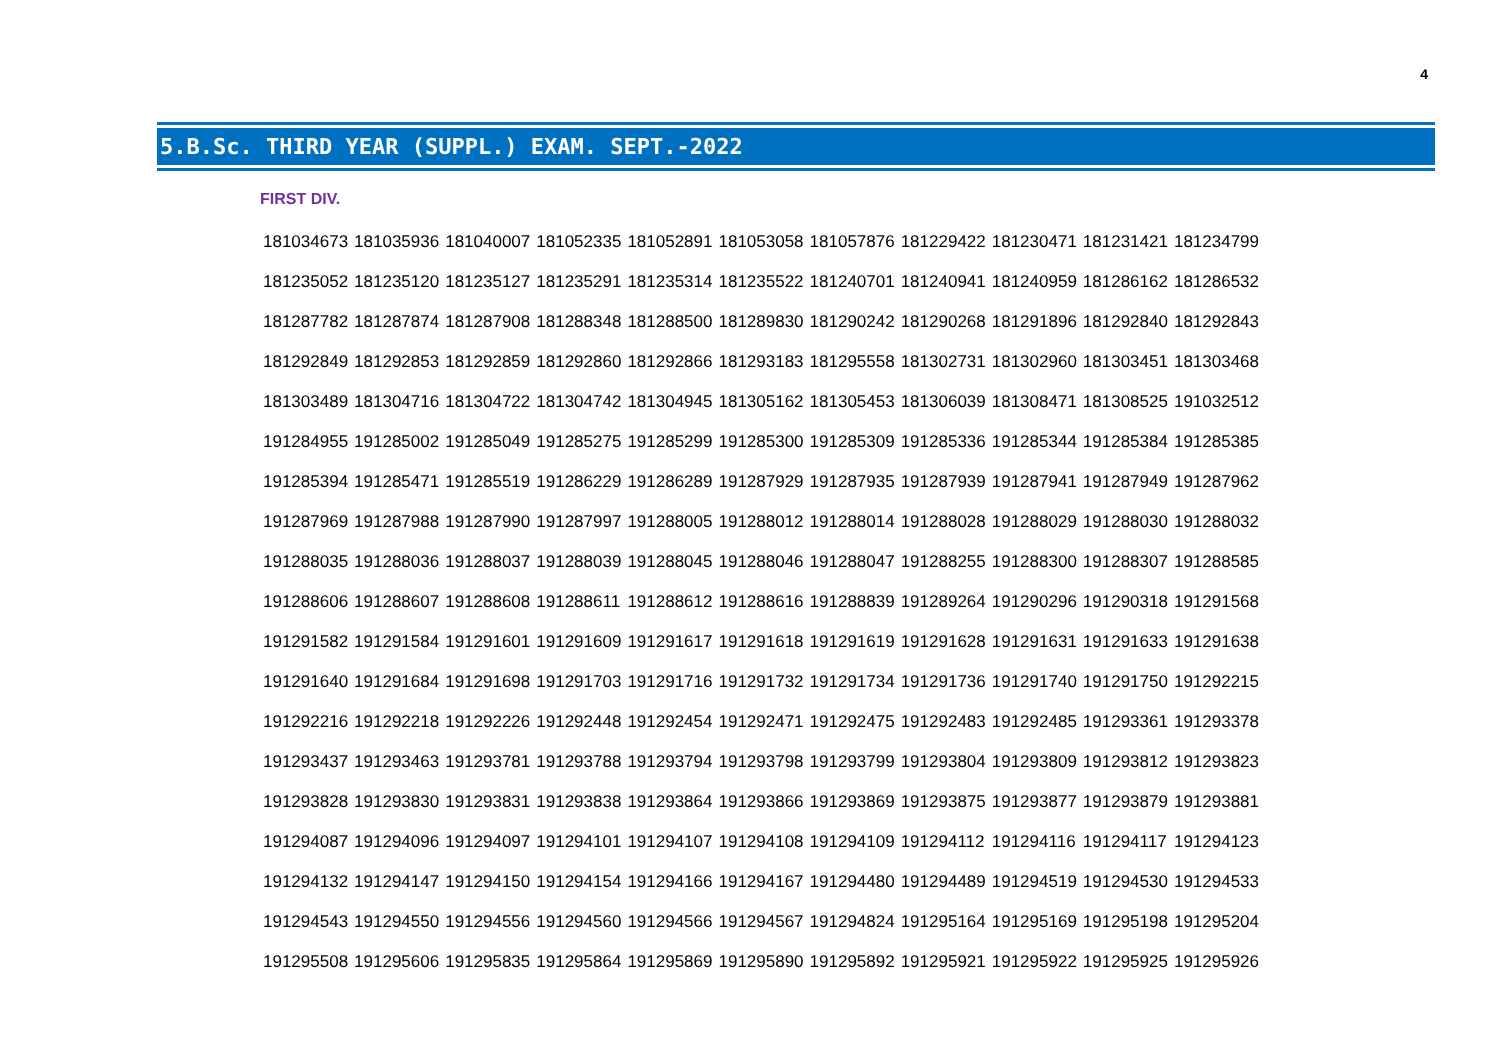4
5.B.Sc. THIRD YEAR (SUPPL.) EXAM. SEPT.-2022
FIRST DIV.
| 181034673 | 181035936 | 181040007 | 181052335 | 181052891 | 181053058 | 181057876 | 181229422 | 181230471 | 181231421 | 181234799 |
| 181235052 | 181235120 | 181235127 | 181235291 | 181235314 | 181235522 | 181240701 | 181240941 | 181240959 | 181286162 | 181286532 |
| 181287782 | 181287874 | 181287908 | 181288348 | 181288500 | 181289830 | 181290242 | 181290268 | 181291896 | 181292840 | 181292843 |
| 181292849 | 181292853 | 181292859 | 181292860 | 181292866 | 181293183 | 181295558 | 181302731 | 181302960 | 181303451 | 181303468 |
| 181303489 | 181304716 | 181304722 | 181304742 | 181304945 | 181305162 | 181305453 | 181306039 | 181308471 | 181308525 | 191032512 |
| 191284955 | 191285002 | 191285049 | 191285275 | 191285299 | 191285300 | 191285309 | 191285336 | 191285344 | 191285384 | 191285385 |
| 191285394 | 191285471 | 191285519 | 191286229 | 191286289 | 191287929 | 191287935 | 191287939 | 191287941 | 191287949 | 191287962 |
| 191287969 | 191287988 | 191287990 | 191287997 | 191288005 | 191288012 | 191288014 | 191288028 | 191288029 | 191288030 | 191288032 |
| 191288035 | 191288036 | 191288037 | 191288039 | 191288045 | 191288046 | 191288047 | 191288255 | 191288300 | 191288307 | 191288585 |
| 191288606 | 191288607 | 191288608 | 191288611 | 191288612 | 191288616 | 191288839 | 191289264 | 191290296 | 191290318 | 191291568 |
| 191291582 | 191291584 | 191291601 | 191291609 | 191291617 | 191291618 | 191291619 | 191291628 | 191291631 | 191291633 | 191291638 |
| 191291640 | 191291684 | 191291698 | 191291703 | 191291716 | 191291732 | 191291734 | 191291736 | 191291740 | 191291750 | 191292215 |
| 191292216 | 191292218 | 191292226 | 191292448 | 191292454 | 191292471 | 191292475 | 191292483 | 191292485 | 191293361 | 191293378 |
| 191293437 | 191293463 | 191293781 | 191293788 | 191293794 | 191293798 | 191293799 | 191293804 | 191293809 | 191293812 | 191293823 |
| 191293828 | 191293830 | 191293831 | 191293838 | 191293864 | 191293866 | 191293869 | 191293875 | 191293877 | 191293879 | 191293881 |
| 191294087 | 191294096 | 191294097 | 191294101 | 191294107 | 191294108 | 191294109 | 191294112 | 191294116 | 191294117 | 191294123 |
| 191294132 | 191294147 | 191294150 | 191294154 | 191294166 | 191294167 | 191294480 | 191294489 | 191294519 | 191294530 | 191294533 |
| 191294543 | 191294550 | 191294556 | 191294560 | 191294566 | 191294567 | 191294824 | 191295164 | 191295169 | 191295198 | 191295204 |
| 191295508 | 191295606 | 191295835 | 191295864 | 191295869 | 191295890 | 191295892 | 191295921 | 191295922 | 191295925 | 191295926 |